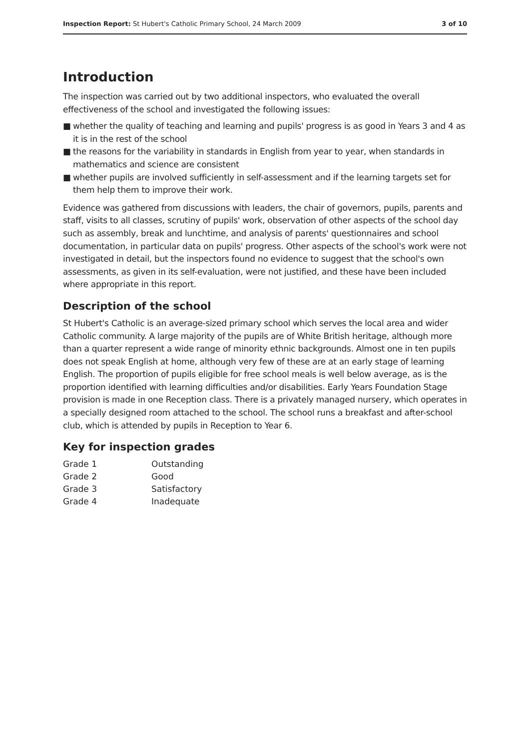Inspection Report: St Hubert's Catholic Primary School, 24 March 2009
3 of 10
Introduction
The inspection was carried out by two additional inspectors, who evaluated the overall effectiveness of the school and investigated the following issues:
■ whether the quality of teaching and learning and pupils' progress is as good in Years 3 and 4 as it is in the rest of the school
■ the reasons for the variability in standards in English from year to year, when standards in mathematics and science are consistent
■ whether pupils are involved sufficiently in self-assessment and if the learning targets set for them help them to improve their work.
Evidence was gathered from discussions with leaders, the chair of governors, pupils, parents and staff, visits to all classes, scrutiny of pupils' work, observation of other aspects of the school day such as assembly, break and lunchtime, and analysis of parents' questionnaires and school documentation, in particular data on pupils' progress. Other aspects of the school's work were not investigated in detail, but the inspectors found no evidence to suggest that the school's own assessments, as given in its self-evaluation, were not justified, and these have been included where appropriate in this report.
Description of the school
St Hubert's Catholic is an average-sized primary school which serves the local area and wider Catholic community. A large majority of the pupils are of White British heritage, although more than a quarter represent a wide range of minority ethnic backgrounds. Almost one in ten pupils does not speak English at home, although very few of these are at an early stage of learning English. The proportion of pupils eligible for free school meals is well below average, as is the proportion identified with learning difficulties and/or disabilities. Early Years Foundation Stage provision is made in one Reception class. There is a privately managed nursery, which operates in a specially designed room attached to the school. The school runs a breakfast and after-school club, which is attended by pupils in Reception to Year 6.
Key for inspection grades
| Grade 1 | Outstanding |
| Grade 2 | Good |
| Grade 3 | Satisfactory |
| Grade 4 | Inadequate |